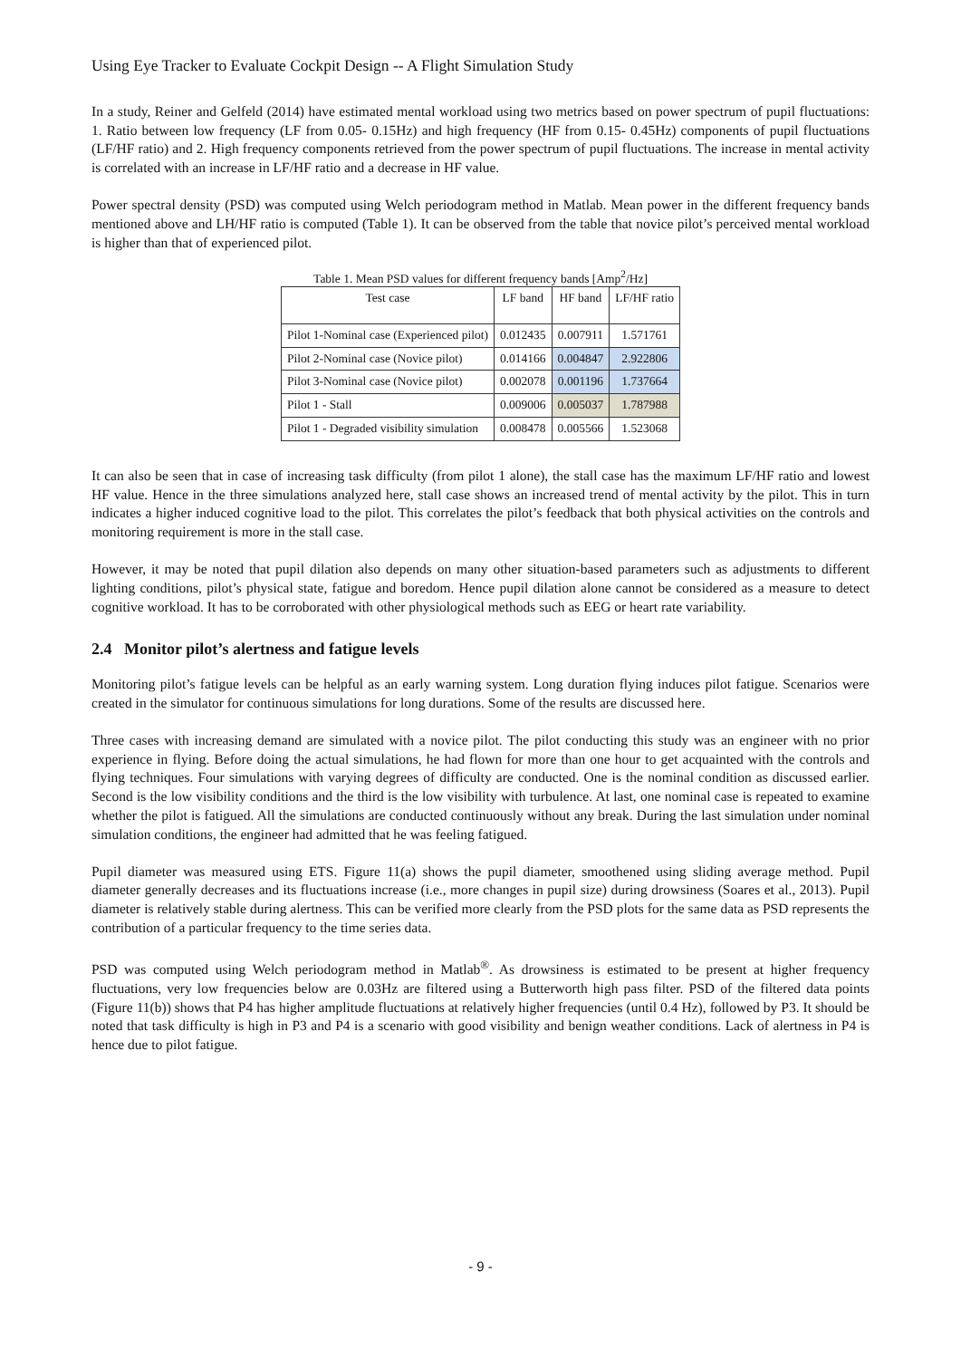Using Eye Tracker to Evaluate Cockpit Design -- A Flight Simulation Study
In a study, Reiner and Gelfeld (2014) have estimated mental workload using two metrics based on power spectrum of pupil fluctuations: 1. Ratio between low frequency (LF from 0.05- 0.15Hz) and high frequency (HF from 0.15- 0.45Hz) components of pupil fluctuations (LF/HF ratio) and 2. High frequency components retrieved from the power spectrum of pupil fluctuations. The increase in mental activity is correlated with an increase in LF/HF ratio and a decrease in HF value.
Power spectral density (PSD) was computed using Welch periodogram method in Matlab. Mean power in the different frequency bands mentioned above and LH/HF ratio is computed (Table 1). It can be observed from the table that novice pilot’s perceived mental workload is higher than that of experienced pilot.
Table 1. Mean PSD values for different frequency bands [Amp<sup>2</sup>/Hz]
| Test case | LF band | HF band | LF/HF ratio |
| --- | --- | --- | --- |
| Pilot 1-Nominal case (Experienced pilot) | 0.012435 | 0.007911 | 1.571761 |
| Pilot 2-Nominal case (Novice pilot) | 0.014166 | 0.004847 | 2.922806 |
| Pilot 3-Nominal case (Novice pilot) | 0.002078 | 0.001196 | 1.737664 |
| Pilot 1 - Stall | 0.009006 | 0.005037 | 1.787988 |
| Pilot 1 - Degraded visibility simulation | 0.008478 | 0.005566 | 1.523068 |
It can also be seen that in case of increasing task difficulty (from pilot 1 alone), the stall case has the maximum LF/HF ratio and lowest HF value. Hence in the three simulations analyzed here, stall case shows an increased trend of mental activity by the pilot. This in turn indicates a higher induced cognitive load to the pilot. This correlates the pilot’s feedback that both physical activities on the controls and monitoring requirement is more in the stall case.
However, it may be noted that pupil dilation also depends on many other situation-based parameters such as adjustments to different lighting conditions, pilot’s physical state, fatigue and boredom. Hence pupil dilation alone cannot be considered as a measure to detect cognitive workload. It has to be corroborated with other physiological methods such as EEG or heart rate variability.
2.4 Monitor pilot’s alertness and fatigue levels
Monitoring pilot’s fatigue levels can be helpful as an early warning system. Long duration flying induces pilot fatigue. Scenarios were created in the simulator for continuous simulations for long durations. Some of the results are discussed here.
Three cases with increasing demand are simulated with a novice pilot. The pilot conducting this study was an engineer with no prior experience in flying. Before doing the actual simulations, he had flown for more than one hour to get acquainted with the controls and flying techniques. Four simulations with varying degrees of difficulty are conducted. One is the nominal condition as discussed earlier. Second is the low visibility conditions and the third is the low visibility with turbulence. At last, one nominal case is repeated to examine whether the pilot is fatigued. All the simulations are conducted continuously without any break. During the last simulation under nominal simulation conditions, the engineer had admitted that he was feeling fatigued.
Pupil diameter was measured using ETS. Figure 11(a) shows the pupil diameter, smoothened using sliding average method. Pupil diameter generally decreases and its fluctuations increase (i.e., more changes in pupil size) during drowsiness (Soares et al., 2013). Pupil diameter is relatively stable during alertness. This can be verified more clearly from the PSD plots for the same data as PSD represents the contribution of a particular frequency to the time series data.
PSD was computed using Welch periodogram method in Matlab<sup>®</sup>. As drowsiness is estimated to be present at higher frequency fluctuations, very low frequencies below are 0.03Hz are filtered using a Butterworth high pass filter. PSD of the filtered data points (Figure 11(b)) shows that P4 has higher amplitude fluctuations at relatively higher frequencies (until 0.4 Hz), followed by P3. It should be noted that task difficulty is high in P3 and P4 is a scenario with good visibility and benign weather conditions. Lack of alertness in P4 is hence due to pilot fatigue.
- 9 -